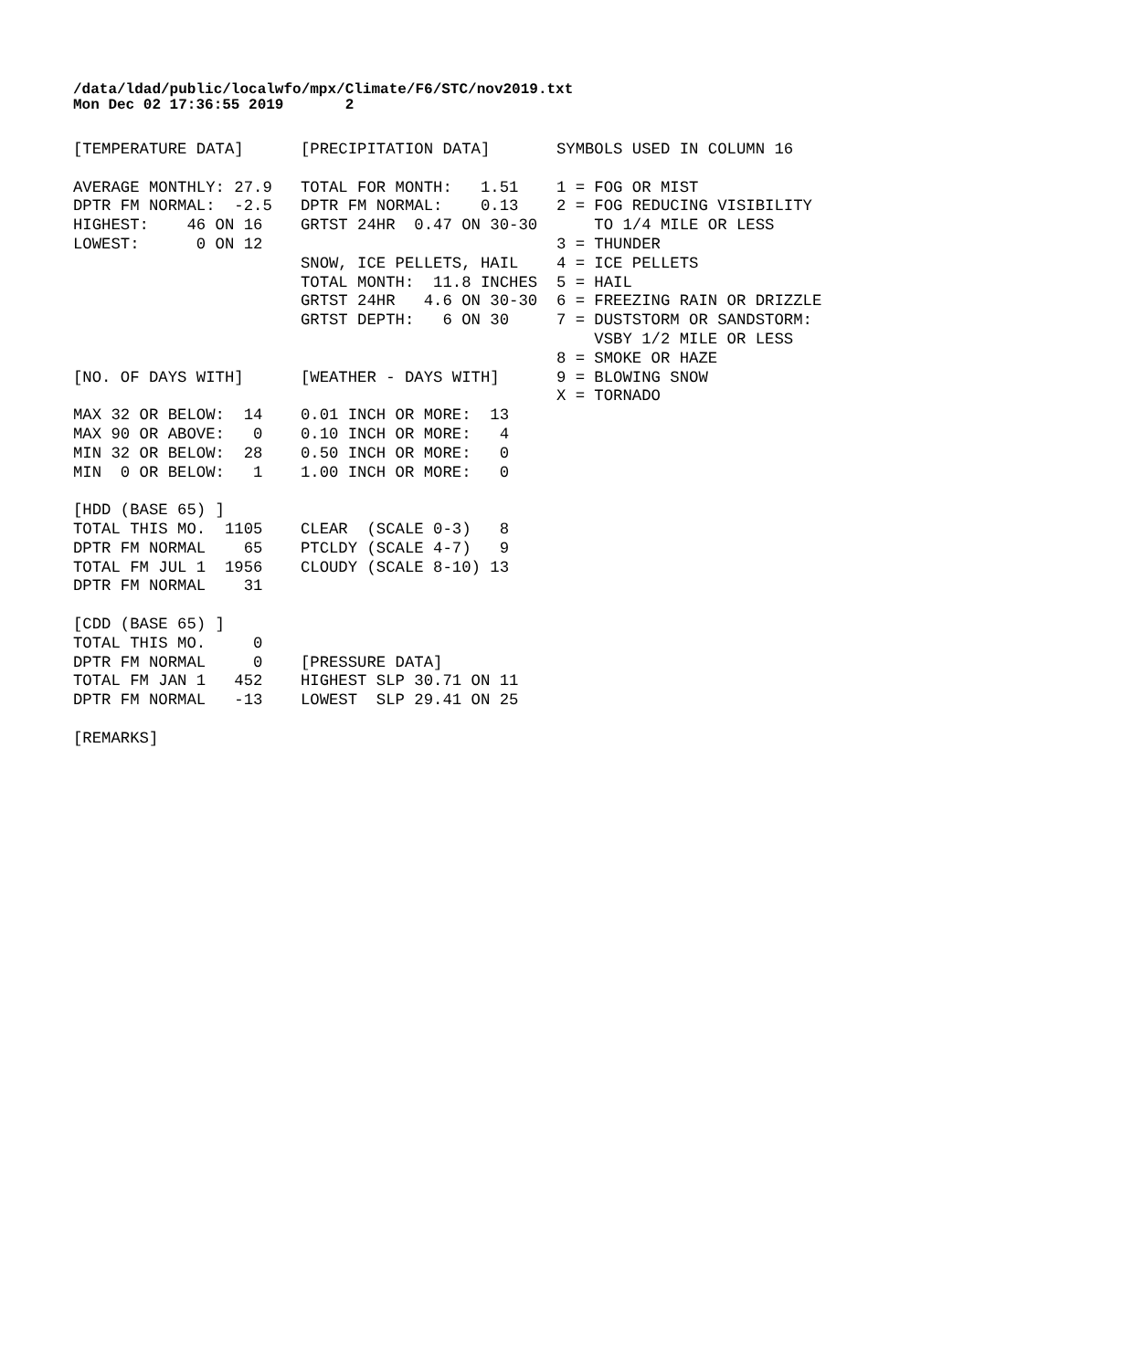/data/ldad/public/localwfo/mpx/Climate/F6/STC/nov2019.txt
Mon Dec 02 17:36:55 2019       2
[TEMPERATURE DATA]      [PRECIPITATION DATA]       SYMBOLS USED IN COLUMN 16

AVERAGE MONTHLY: 27.9   TOTAL FOR MONTH:   1.51    1 = FOG OR MIST
DPTR FM NORMAL:  -2.5   DPTR FM NORMAL:    0.13    2 = FOG REDUCING VISIBILITY
HIGHEST:    46 ON 16    GRTST 24HR  0.47 ON 30-30      TO 1/4 MILE OR LESS
LOWEST:      0 ON 12                               3 = THUNDER
                        SNOW, ICE PELLETS, HAIL    4 = ICE PELLETS
                        TOTAL MONTH:  11.8 INCHES  5 = HAIL
                        GRTST 24HR   4.6 ON 30-30  6 = FREEZING RAIN OR DRIZZLE
                        GRTST DEPTH:   6 ON 30     7 = DUSTSTORM OR SANDSTORM:
                                                       VSBY 1/2 MILE OR LESS
                                                   8 = SMOKE OR HAZE
[NO. OF DAYS WITH]      [WEATHER - DAYS WITH]      9 = BLOWING SNOW
                                                   X = TORNADO
MAX 32 OR BELOW:  14    0.01 INCH OR MORE:  13
MAX 90 OR ABOVE:   0    0.10 INCH OR MORE:   4
MIN 32 OR BELOW:  28    0.50 INCH OR MORE:   0
MIN  0 OR BELOW:   1    1.00 INCH OR MORE:   0

[HDD (BASE 65) ]
TOTAL THIS MO.  1105    CLEAR  (SCALE 0-3)   8
DPTR FM NORMAL    65    PTCLDY (SCALE 4-7)   9
TOTAL FM JUL 1  1956    CLOUDY (SCALE 8-10) 13
DPTR FM NORMAL    31

[CDD (BASE 65) ]
TOTAL THIS MO.     0
DPTR FM NORMAL     0    [PRESSURE DATA]
TOTAL FM JAN 1   452    HIGHEST SLP 30.71 ON 11
DPTR FM NORMAL   -13    LOWEST  SLP 29.41 ON 25

[REMARKS]